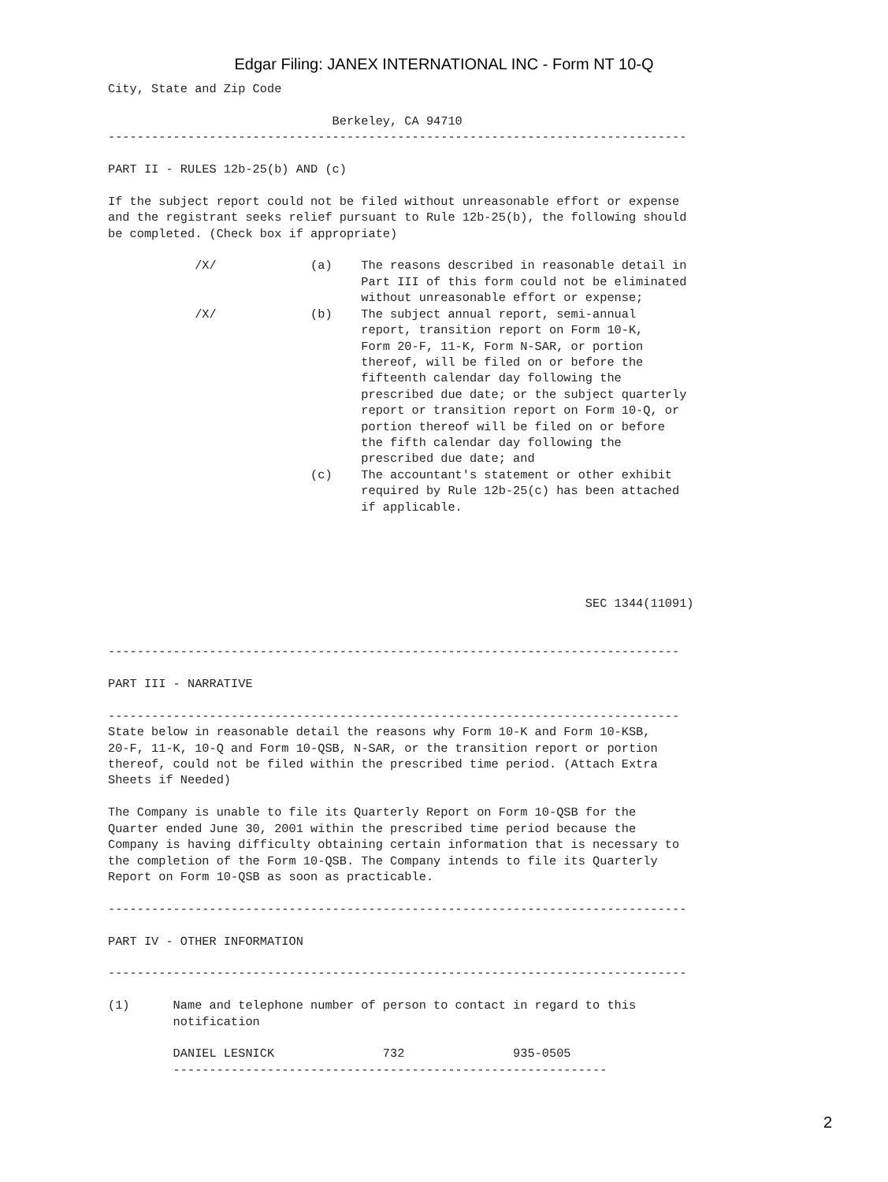Edgar Filing: JANEX INTERNATIONAL INC - Form NT 10-Q
City, State and Zip Code

                               Berkeley, CA 94710
--------------------------------------------------------------------------------

PART II - RULES 12b-25(b) AND (c)

If the subject report could not be filed without unreasonable effort or expense
and the registrant seeks relief pursuant to Rule 12b-25(b), the following should
be completed. (Check box if appropriate)

            /X/             (a)    The reasons described in reasonable detail in
                                   Part III of this form could not be eliminated
                                   without unreasonable effort or expense;
            /X/             (b)    The subject annual report, semi-annual
                                   report, transition report on Form 10-K,
                                   Form 20-F, 11-K, Form N-SAR, or portion
                                   thereof, will be filed on or before the
                                   fifteenth calendar day following the
                                   prescribed due date; or the subject quarterly
                                   report or transition report on Form 10-Q, or
                                   portion thereof will be filed on or before
                                   the fifth calendar day following the
                                   prescribed due date; and
                            (c)    The accountant's statement or other exhibit
                                   required by Rule 12b-25(c) has been attached
                                   if applicable.





                                                                  SEC 1344(11091)


-------------------------------------------------------------------------------

PART III - NARRATIVE

-------------------------------------------------------------------------------
State below in reasonable detail the reasons why Form 10-K and Form 10-KSB,
20-F, 11-K, 10-Q and Form 10-QSB, N-SAR, or the transition report or portion
thereof, could not be filed within the prescribed time period. (Attach Extra
Sheets if Needed)

The Company is unable to file its Quarterly Report on Form 10-QSB for the
Quarter ended June 30, 2001 within the prescribed time period because the
Company is having difficulty obtaining certain information that is necessary to
the completion of the Form 10-QSB. The Company intends to file its Quarterly
Report on Form 10-QSB as soon as practicable.

--------------------------------------------------------------------------------

PART IV - OTHER INFORMATION

--------------------------------------------------------------------------------

(1)      Name and telephone number of person to contact in regard to this
         notification

         DANIEL LESNICK               732               935-0505
         ------------------------------------------------------------
2